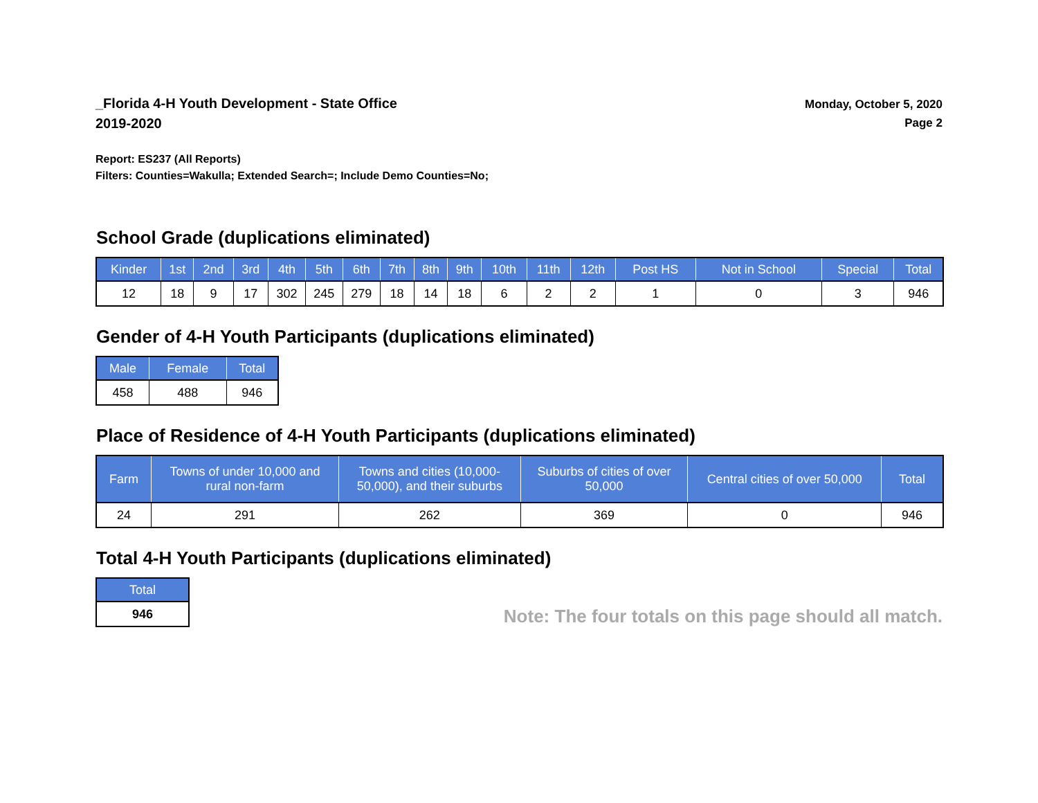_Florida 4-H Youth Development - State Office
2019-2020
Monday, October 5, 2020
Page 2
Report: ES237 (All Reports)
Filters: Counties=Wakulla; Extended Search=; Include Demo Counties=No;
School Grade (duplications eliminated)
| Kinder | 1st | 2nd | 3rd | 4th | 5th | 6th | 7th | 8th | 9th | 10th | 11th | 12th | Post HS | Not in School | Special | Total |
| --- | --- | --- | --- | --- | --- | --- | --- | --- | --- | --- | --- | --- | --- | --- | --- | --- |
| 12 | 18 | 9 | 17 | 302 | 245 | 279 | 18 | 14 | 18 | 6 | 2 | 2 | 1 | 0 | 3 | 946 |
Gender of 4-H Youth Participants (duplications eliminated)
| Male | Female | Total |
| --- | --- | --- |
| 458 | 488 | 946 |
Place of Residence of 4-H Youth Participants (duplications eliminated)
| Farm | Towns of under 10,000 and rural non-farm | Towns and cities (10,000- 50,000), and their suburbs | Suburbs of cities of over 50,000 | Central cities of over 50,000 | Total |
| --- | --- | --- | --- | --- | --- |
| 24 | 291 | 262 | 369 | 0 | 946 |
Total 4-H Youth Participants (duplications eliminated)
| Total |
| --- |
| 946 |
Note: The four totals on this page should all match.